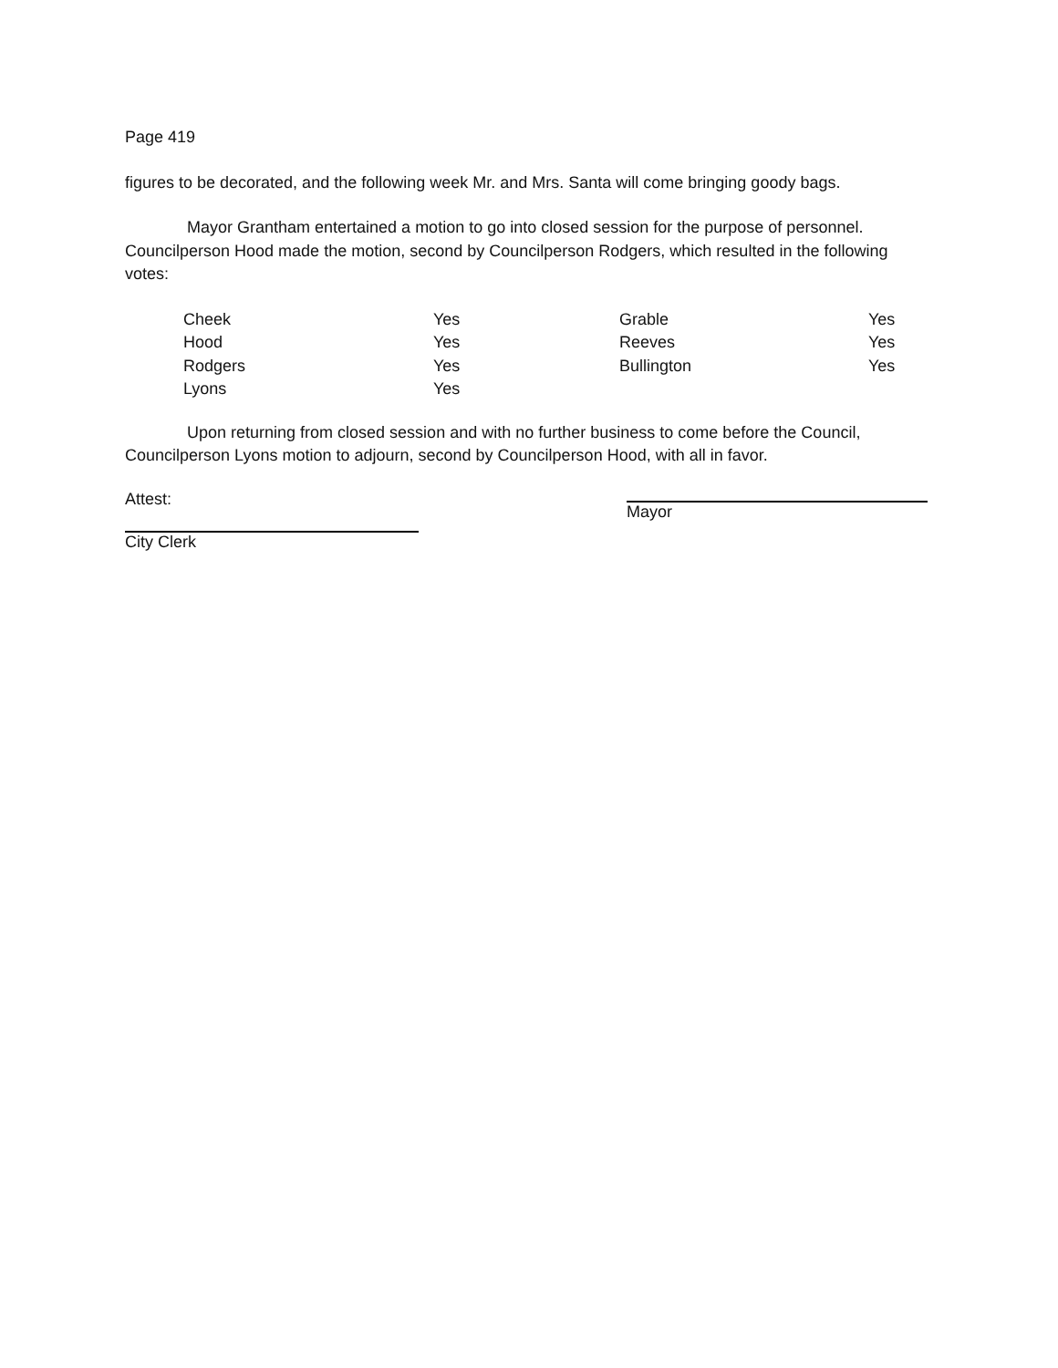Page 419
figures to be decorated, and the following week Mr. and Mrs. Santa will come bringing goody bags.
Mayor Grantham entertained a motion to go into closed session for the purpose of personnel. Councilperson Hood made the motion, second by Councilperson Rodgers, which resulted in the following votes:
| Cheek | Yes | Grable | Yes |
| Hood | Yes | Reeves | Yes |
| Rodgers | Yes | Bullington | Yes |
| Lyons | Yes | | |
Upon returning from closed session and with no further business to come before the Council, Councilperson Lyons motion to adjourn, second by Councilperson Hood, with all in favor.
Attest:
Mayor
City Clerk